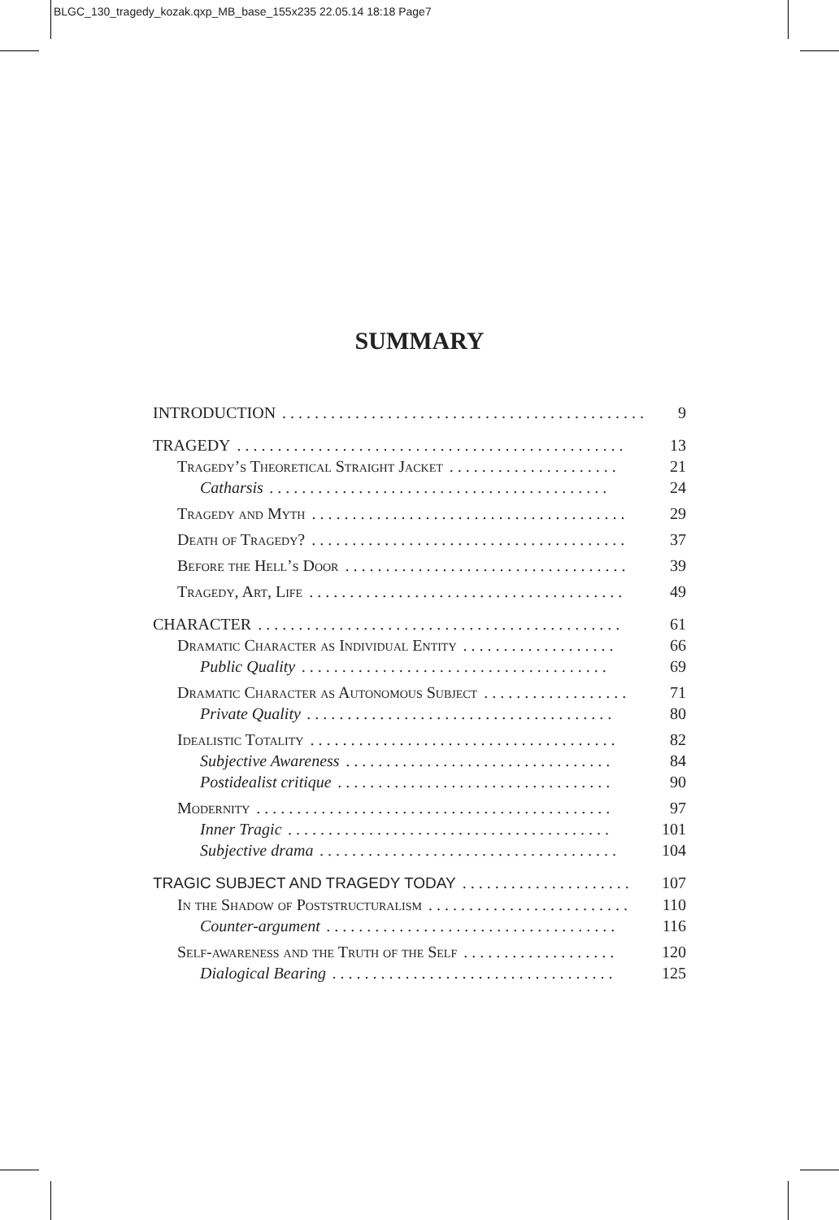BLGC_130_tragedy_kozak.qxp_MB_base_155x235 22.05.14 18:18 Page7
SUMMARY
INTRODUCTION. . . . . . . . . . . . . . . . . . . . . . . . . . . . . . . . . . . . . . . . . . . . . . 9
TRAGEDY. . . . . . . . . . . . . . . . . . . . . . . . . . . . . . . . . . . . . . . . . . . . . . . . 13
Tragedy’s Theoretical Straight Jacket. . . . . . . . . . . . . . . . . . . . . 21
Catharsis. . . . . . . . . . . . . . . . . . . . . . . . . . . . . . . . . . . . . . . . . . 24
Tragedy and Myth. . . . . . . . . . . . . . . . . . . . . . . . . . . . . . . . . . . . . . . 29
Death of Tragedy?. . . . . . . . . . . . . . . . . . . . . . . . . . . . . . . . . . . . . . . 37
Before the Hell’s Door. . . . . . . . . . . . . . . . . . . . . . . . . . . . . . . . . . . 39
Tragedy, Art, Life. . . . . . . . . . . . . . . . . . . . . . . . . . . . . . . . . . . . . . . 49
CHARACTER. . . . . . . . . . . . . . . . . . . . . . . . . . . . . . . . . . . . . . . . . . . . . 61
Dramatic Character as Individual Entity. . . . . . . . . . . . . . . . . . . 66
Public Quality. . . . . . . . . . . . . . . . . . . . . . . . . . . . . . . . . . . . . . 69
Dramatic Character as Autonomous Subject. . . . . . . . . . . . . . . . . . 71
Private Quality. . . . . . . . . . . . . . . . . . . . . . . . . . . . . . . . . . . . . . 80
Idealistic Totality. . . . . . . . . . . . . . . . . . . . . . . . . . . . . . . . . . . . . . 82
Subjective Awareness. . . . . . . . . . . . . . . . . . . . . . . . . . . . . . . . . 84
Postidealist critique. . . . . . . . . . . . . . . . . . . . . . . . . . . . . . . . . . 90
Modernity. . . . . . . . . . . . . . . . . . . . . . . . . . . . . . . . . . . . . . . . . . . . 97
Inner Tragic. . . . . . . . . . . . . . . . . . . . . . . . . . . . . . . . . . . . . . . . 101
Subjective drama. . . . . . . . . . . . . . . . . . . . . . . . . . . . . . . . . . . . . 104
TRAGIC SUBJECT AND TRAGEDY TODAY. . . . . . . . . . . . . . . . . . . . . 107
In the Shadow of Poststructuralism. . . . . . . . . . . . . . . . . . . . . . . . . 110
Counter-argument. . . . . . . . . . . . . . . . . . . . . . . . . . . . . . . . . . . . 116
Self-awareness and the Truth of the Self. . . . . . . . . . . . . . . . . . . 120
Dialogical Bearing. . . . . . . . . . . . . . . . . . . . . . . . . . . . . . . . . . . 125